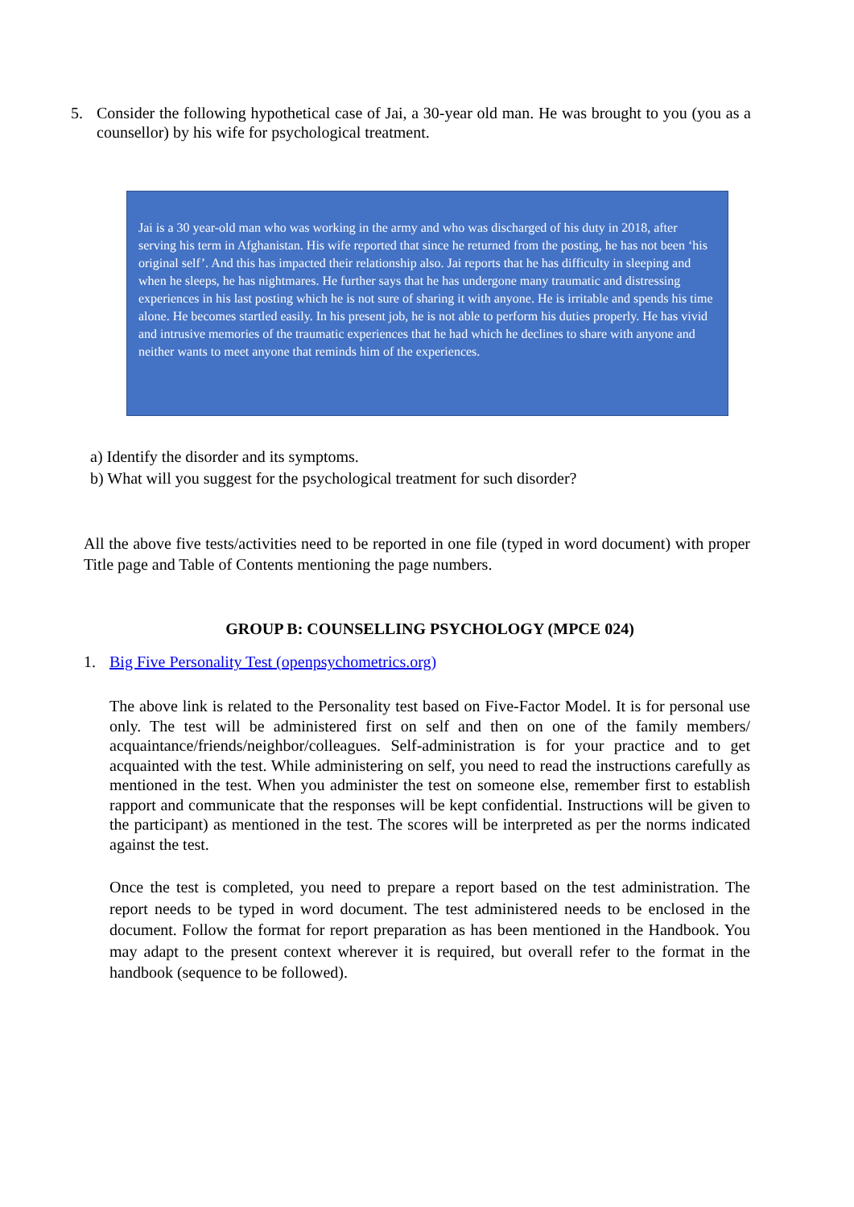5. Consider the following hypothetical case of Jai, a 30-year old man. He was brought to you (you as a counsellor) by his wife for psychological treatment.
Jai is a 30 year-old man who was working in the army and who was discharged of his duty in 2018, after serving his term in Afghanistan. His wife reported that since he returned from the posting, he has not been ‘his original self’. And this has impacted their relationship also. Jai reports that he has difficulty in sleeping and when he sleeps, he has nightmares. He further says that he has undergone many traumatic and distressing experiences in his last posting which he is not sure of sharing it with anyone. He is irritable and spends his time alone. He becomes startled easily. In his present job, he is not able to perform his duties properly. He has vivid and intrusive memories of the traumatic experiences that he had which he declines to share with anyone and neither wants to meet anyone that reminds him of the experiences.
a) Identify the disorder and its symptoms.
b) What will you suggest for the psychological treatment for such disorder?
All the above five tests/activities need to be reported in one file (typed in word document) with proper Title page and Table of Contents mentioning the page numbers.
GROUP B: COUNSELLING PSYCHOLOGY (MPCE 024)
1. Big Five Personality Test (openpsychometrics.org)
The above link is related to the Personality test based on Five-Factor Model. It is for personal use only. The test will be administered first on self and then on one of the family members/ acquaintance/friends/neighbor/colleagues. Self-administration is for your practice and to get acquainted with the test. While administering on self, you need to read the instructions carefully as mentioned in the test. When you administer the test on someone else, remember first to establish rapport and communicate that the responses will be kept confidential. Instructions will be given to the participant) as mentioned in the test. The scores will be interpreted as per the norms indicated against the test.
Once the test is completed, you need to prepare a report based on the test administration. The report needs to be typed in word document. The test administered needs to be enclosed in the document. Follow the format for report preparation as has been mentioned in the Handbook. You may adapt to the present context wherever it is required, but overall refer to the format in the handbook (sequence to be followed).